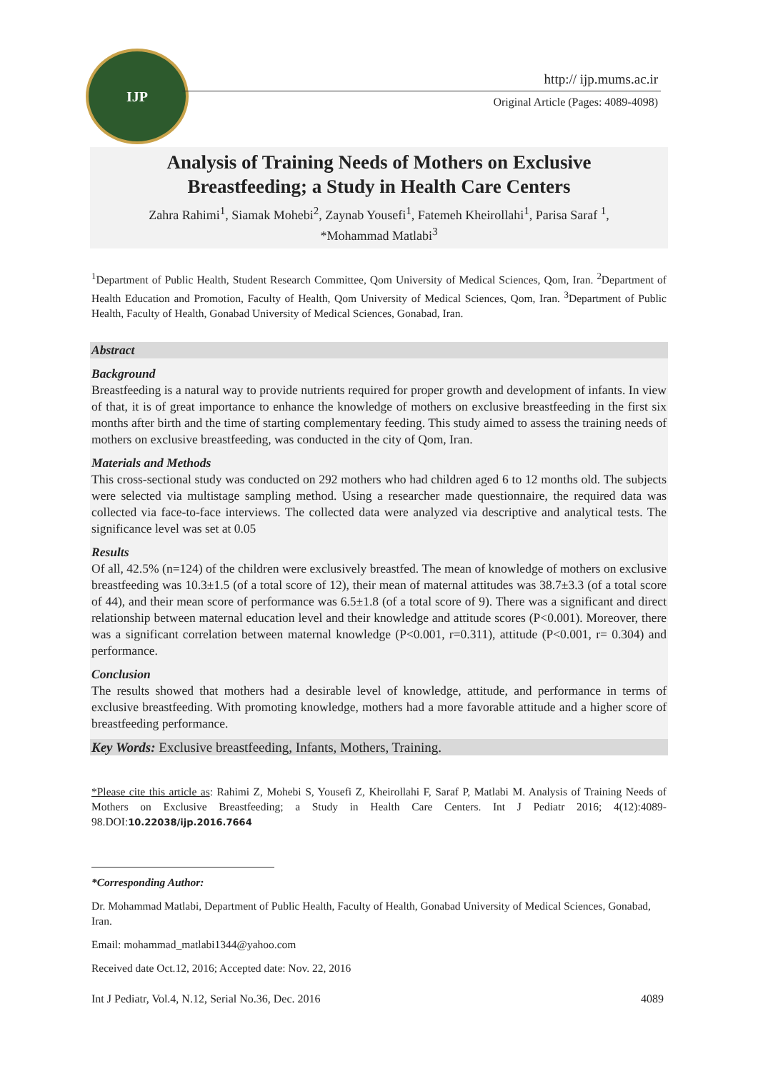IJP
http:// ijp.mums.ac.ir
Original Article (Pages: 4089-4098)
Analysis of Training Needs of Mothers on Exclusive
Breastfeeding; a Study in Health Care Centers
Zahra Rahimi<sup>1</sup>, Siamak Mohebi<sup>2</sup>, Zaynab Yousefi<sup>1</sup>, Fatemeh Kheirollahi<sup>1</sup>, Parisa Saraf <sup>1</sup>,
*Mohammad Matlabi<sup>3</sup>
<sup>1</sup> Department of Public Health, Student Research Committee, Qom University of Medical Sciences, Qom, Iran. <sup>2</sup>Department of Health Education and Promotion, Faculty of Health, Qom University of Medical Sciences, Qom, Iran. <sup>3</sup>Department of Public Health, Faculty of Health, Gonabad University of Medical Sciences, Gonabad, Iran.
Abstract
Background
Breastfeeding is a natural way to provide nutrients required for proper growth and development of infants. In view of that, it is of great importance to enhance the knowledge of mothers on exclusive breastfeeding in the first six months after birth and the time of starting complementary feeding. This study aimed to assess the training needs of mothers on exclusive breastfeeding, was conducted in the city of Qom, Iran.
Materials and Methods
This cross-sectional study was conducted on 292 mothers who had children aged 6 to 12 months old. The subjects were selected via multistage sampling method. Using a researcher made questionnaire, the required data was collected via face-to-face interviews. The collected data were analyzed via descriptive and analytical tests. The significance level was set at 0.05
Results
Of all, 42.5% (n=124) of the children were exclusively breastfed. The mean of knowledge of mothers on exclusive breastfeeding was 10.3±1.5 (of a total score of 12), their mean of maternal attitudes was 38.7±3.3 (of a total score of 44), and their mean score of performance was 6.5±1.8 (of a total score of 9). There was a significant and direct relationship between maternal education level and their knowledge and attitude scores (P<0.001). Moreover, there was a significant correlation between maternal knowledge (P<0.001, r=0.311), attitude (P<0.001, r= 0.304) and performance.
Conclusion
The results showed that mothers had a desirable level of knowledge, attitude, and performance in terms of exclusive breastfeeding. With promoting knowledge, mothers had a more favorable attitude and a higher score of breastfeeding performance.
Key Words: Exclusive breastfeeding, Infants, Mothers, Training.
*Please cite this article as: Rahimi Z, Mohebi S, Yousefi Z, Kheirollahi F, Saraf P, Matlabi M. Analysis of Training Needs of Mothers on Exclusive Breastfeeding; a Study in Health Care Centers. Int J Pediatr 2016; 4(12):4089-98.DOI:10.22038/ijp.2016.7664
*Corresponding Author:
Dr. Mohammad Matlabi, Department of Public Health, Faculty of Health, Gonabad University of Medical Sciences, Gonabad, Iran.
Email: mohammad_matlabi1344@yahoo.com
Received date Oct.12, 2016; Accepted date: Nov. 22, 2016
Int J Pediatr, Vol.4, N.12, Serial No.36, Dec. 2016 4089